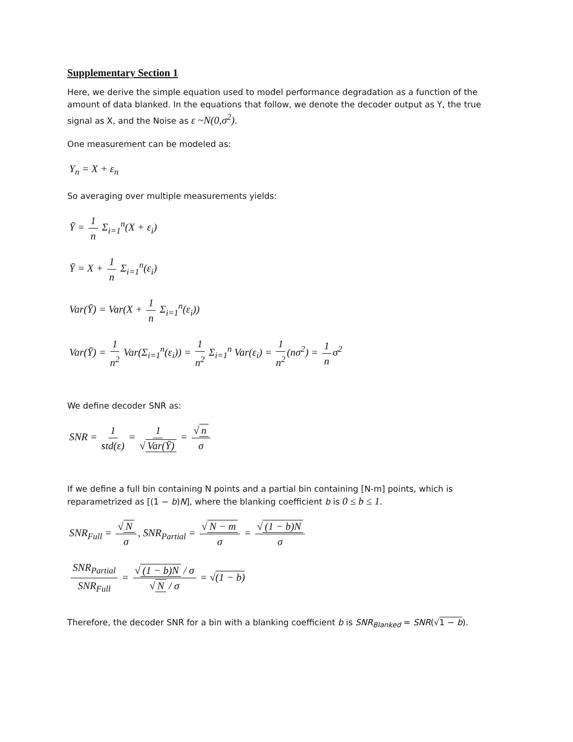Supplementary Section 1
Here, we derive the simple equation used to model performance degradation as a function of the amount of data blanked. In the equations that follow, we denote the decoder output as Y, the true signal as X, and the Noise as ε ~N(0,σ<sup>2</sup>).
One measurement can be modeled as:
Y<sub>n</sub> = X + ε<sub>n</sub>
So averaging over multiple measurements yields:
Ȳ = 1 n Σ<sub>i=1</sub><sup>n</sup>(X + ε<sub>i</sub>)
Ȳ = X + 1 n Σ<sub>i=1</sub><sup>n</sup>(ε<sub>i</sub>)
Var(Ȳ) = Var(X + 1 n Σ<sub>i=1</sub><sup>n</sup>(ε<sub>i</sub>))
Var(Ȳ) = 1 n<sup>2</sup> Var(Σ<sub>i=1</sub><sup>n</sup>(ε<sub>i</sub>)) = 1 n<sup>2</sup> Σ<sub>i=1</sub><sup>n</sup> Var(ε<sub>i</sub>) = 1 n<sup>2</sup> (nσ<sup>2</sup>) = 1 n σ<sup>2</sup>
We define decoder SNR as:
SNR = 1 std(ε) = 1 √ Var(Ȳ) = √ n σ
If we define a full bin containing N points and a partial bin containing [N-m] points, which is reparametrized as [(1 − b)N], where the blanking coefficient b is 0 ≤ b ≤ 1.
SNR<sub>Full</sub> = √ N σ, SNR<sub>Partial</sub> = √ N − m σ = √ (1 − b)N σ
SNR<sub>Partial</sub> SNR<sub>Full</sub> = √ (1 − b)N / σ √ N / σ = √(1 − b)
Therefore, the decoder SNR for a bin with a blanking coefficient b is SNR<sub>Blanked</sub> = SNR(√1 − b).